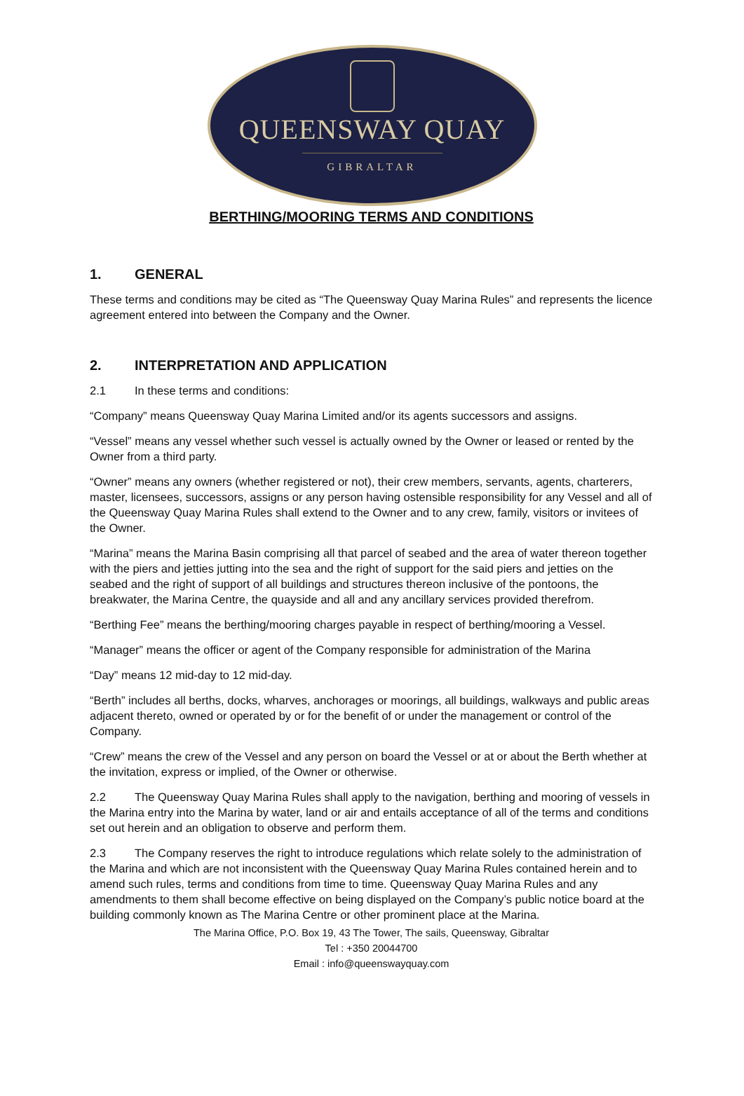QUEENSWAY QUAY
GIBRALTAR
BERTHING/MOORING TERMS AND CONDITIONS
1. GENERAL
These terms and conditions may be cited as “The Queensway Quay Marina Rules” and represents the licence agreement entered into between the Company and the Owner.
2. INTERPRETATION AND APPLICATION
2.1 In these terms and conditions:
“Company” means Queensway Quay Marina Limited and/or its agents successors and assigns.
“Vessel” means any vessel whether such vessel is actually owned by the Owner or leased or rented by the Owner from a third party.
“Owner” means any owners (whether registered or not), their crew members, servants, agents, charterers, master, licensees, successors, assigns or any person having ostensible responsibility for any Vessel and all of the Queensway Quay Marina Rules shall extend to the Owner and to any crew, family, visitors or invitees of the Owner.
“Marina” means the Marina Basin comprising all that parcel of seabed and the area of water thereon together with the piers and jetties jutting into the sea and the right of support for the said piers and jetties on the seabed and the right of support of all buildings and structures thereon inclusive of the pontoons, the breakwater, the Marina Centre, the quayside and all and any ancillary services provided therefrom.
“Berthing Fee” means the berthing/mooring charges payable in respect of berthing/mooring a Vessel.
“Manager” means the officer or agent of the Company responsible for administration of the Marina
“Day” means 12 mid-day to 12 mid-day.
“Berth” includes all berths, docks, wharves, anchorages or moorings, all buildings, walkways and public areas adjacent thereto, owned or operated by or for the benefit of or under the management or control of the Company.
“Crew” means the crew of the Vessel and any person on board the Vessel or at or about the Berth whether at the invitation, express or implied, of the Owner or otherwise.
2.2 The Queensway Quay Marina Rules shall apply to the navigation, berthing and mooring of vessels in the Marina entry into the Marina by water, land or air and entails acceptance of all of the terms and conditions set out herein and an obligation to observe and perform them.
2.3 The Company reserves the right to introduce regulations which relate solely to the administration of the Marina and which are not inconsistent with the Queensway Quay Marina Rules contained herein and to amend such rules, terms and conditions from time to time. Queensway Quay Marina Rules and any amendments to them shall become effective on being displayed on the Company’s public notice board at the building commonly known as The Marina Centre or other prominent place at the Marina.
The Marina Office, P.O. Box 19, 43 The Tower, The sails, Queensway, Gibraltar
Tel : +350 20044700
Email : info@queenswayquay.com